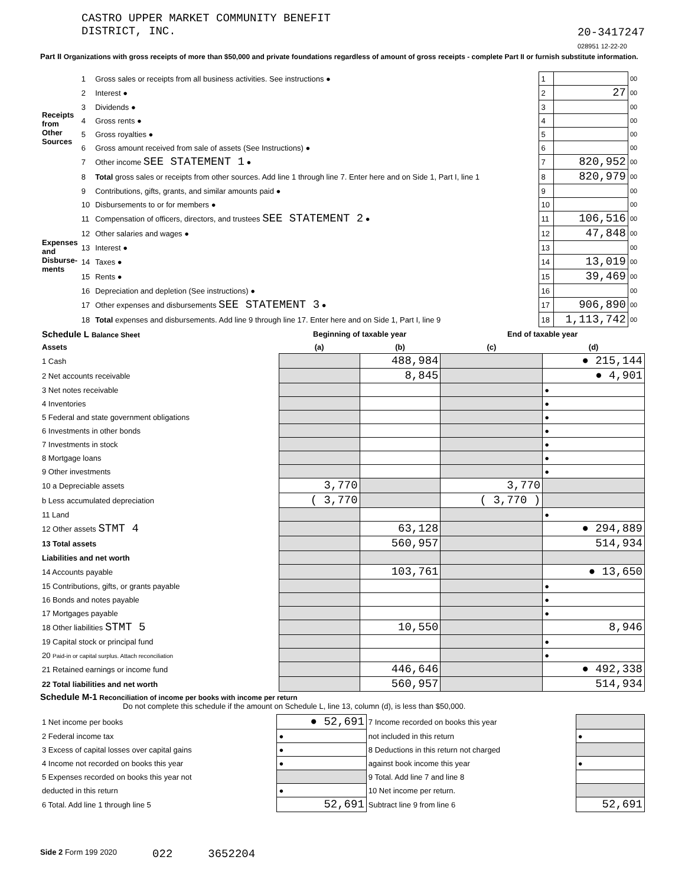CASTRO UPPER MARKET COMMUNITY BENEFIT
DISTRICT, INC.
20-3417247
028951 12-22-20
Part II Organizations with gross receipts of more than $50,000 and private foundations regardless of amount of gross receipts - complete Part II or furnish substitute information.
| Receipts from Other Sources | 1 | Gross sales or receipts from all business activities. See instructions ● | 1 | | 00 |
| | 2 | Interest ● | 2 | 27 | 00 |
| | 3 | Dividends ● | 3 | | 00 |
| | 4 | Gross rents ● | 4 | | 00 |
| | 5 | Gross royalties ● | 5 | | 00 |
| | 6 | Gross amount received from sale of assets (See Instructions) ● | 6 | | 00 |
| | 7 | Other income SEE STATEMENT 1 ● | 7 | 820,952 | 00 |
| | 8 | Total gross sales or receipts from other sources. Add line 1 through line 7. Enter here and on Side 1, Part I, line 1 | 8 | 820,979 | 00 |
| Expenses and Disburse-ments | 9 | Contributions, gifts, grants, and similar amounts paid ● | 9 | | 00 |
| | 10 | Disbursements to or for members ● | 10 | | 00 |
| | 11 | Compensation of officers, directors, and trustees SEE STATEMENT 2 ● | 11 | 106,516 | 00 |
| | 12 | Other salaries and wages ● | 12 | 47,848 | 00 |
| | 13 | Interest ● | 13 | | 00 |
| | 14 | Taxes ● | 14 | 13,019 | 00 |
| | 15 | Rents ● | 15 | 39,469 | 00 |
| | 16 | Depreciation and depletion (See instructions) ● | 16 | | 00 |
| | 17 | Other expenses and disbursements SEE STATEMENT 3 ● | 17 | 906,890 | 00 |
| | 18 | Total expenses and disbursements. Add line 9 through line 17. Enter here and on Side 1, Part I, line 9 | 18 | 1,113,742 | 00 |
| Schedule L Balance Sheet | Beginning of taxable year | | End of taxable year | |
| --- | --- | --- | --- | --- |
| Assets | (a) | (b) | (c) | (d) |
| 1 Cash | | 488,984 | | ● 215,144 |
| 2 Net accounts receivable | | 8,845 | | ● 4,901 |
| 3 Net notes receivable | | | | ● |
| 4 Inventories | | | | ● |
| 5 Federal and state government obligations | | | | ● |
| 6 Investments in other bonds | | | | ● |
| 7 Investments in stock | | | | ● |
| 8 Mortgage loans | | | | ● |
| 9 Other investments | | | | ● |
| 10 a Depreciable assets | 3,770 | | 3,770 | |
| b Less accumulated depreciation | ( 3,770 | | ( 3,770 ) | |
| 11 Land | | | | ● |
| 12 Other assets STMT 4 | | 63,128 | | ● 294,889 |
| 13 Total assets | | 560,957 | | 514,934 |
| Liabilities and net worth | | | | |
| 14 Accounts payable | | 103,761 | | ● 13,650 |
| 15 Contributions, gifts, or grants payable | | | | ● |
| 16 Bonds and notes payable | | | | ● |
| 17 Mortgages payable | | | | ● |
| 18 Other liabilities STMT 5 | | 10,550 | | 8,946 |
| 19 Capital stock or principal fund | | | | ● |
| 20 Paid-in or capital surplus. Attach reconciliation | | | | ● |
| 21 Retained earnings or income fund | | 446,646 | | ● 492,338 |
| 22 Total liabilities and net worth | | 560,957 | | 514,934 |
Schedule M-1 Reconciliation of income per books with income per return
Do not complete this schedule if the amount on Schedule L, line 13, column (d), is less than $50,000.
| 1 Net income per books | ● 52,691 | 7 Income recorded on books this year | |
| 2 Federal income tax | ● | not included in this return | ● |
| 3 Excess of capital losses over capital gains | ● | 8 Deductions in this return not charged | |
| 4 Income not recorded on books this year | ● | against book income this year | ● |
| 5 Expenses recorded on books this year not | | 9 Total. Add line 7 and line 8 | |
| deducted in this return | ● | 10 Net income per return. | |
| 6 Total. Add line 1 through line 5 | 52,691 | Subtract line 9 from line 6 | 52,691 |
Side 2 Form 199 2020 022 3652204